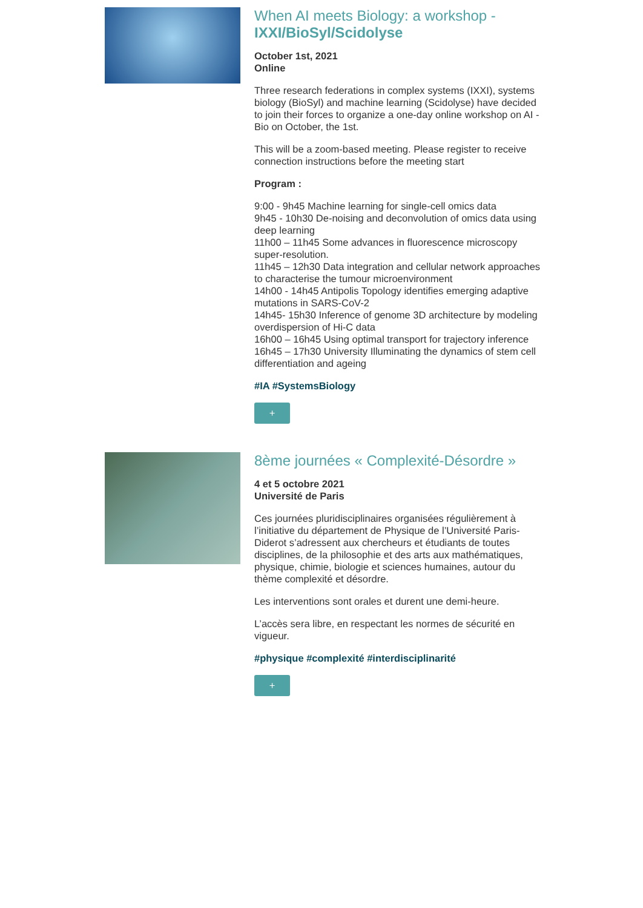When AI meets Biology: a workshop - IXXI/BioSyl/Scidolyse
October 1st, 2021
Online
Three research federations in complex systems (IXXI), systems biology (BioSyl) and machine learning (Scidolyse) have decided to join their forces to organize a one-day online workshop on AI - Bio on October, the 1st.
This will be a zoom-based meeting. Please register to receive connection instructions before the meeting start
Program :
9:00 - 9h45 Machine learning for single-cell omics data
9h45 - 10h30 De-noising and deconvolution of omics data using deep learning
11h00 – 11h45 Some advances in fluorescence microscopy super-resolution.
11h45 – 12h30 Data integration and cellular network approaches to characterise the tumour microenvironment
14h00 - 14h45 Antipolis Topology identifies emerging adaptive mutations in SARS-CoV-2
14h45- 15h30 Inference of genome 3D architecture by modeling overdispersion of Hi-C data
16h00 – 16h45 Using optimal transport for trajectory inference
16h45 – 17h30 University Illuminating the dynamics of stem cell differentiation and ageing
#IA #SystemsBiology
+
8ème journées « Complexité-Désordre »
4 et 5 octobre 2021
Université de Paris
Ces journées pluridisciplinaires organisées régulièrement à l’initiative du département de Physique de l’Université Paris-Diderot s’adressent aux chercheurs et étudiants de toutes disciplines, de la philosophie et des arts aux mathématiques, physique, chimie, biologie et sciences humaines, autour du thème complexité et désordre.
Les interventions sont orales et durent une demi-heure.
L’accès sera libre, en respectant les normes de sécurité en vigueur.
#physique #complexité #interdisciplinarité
+